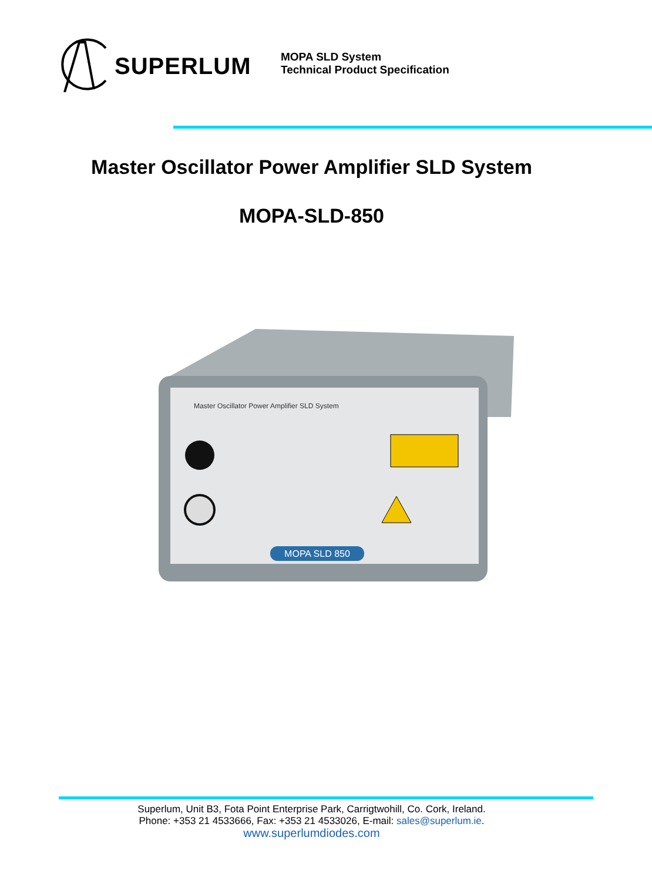SUPERLUM
MOPA SLD System
Technical Product Specification
Master Oscillator Power Amplifier SLD System
MOPA-SLD-850
MOPA SLD 850
Master Oscillator Power Amplifier SLD System
Superlum, Unit B3, Fota Point Enterprise Park, Carrigtwohill, Co. Cork, Ireland.
Phone: +353 21 4533666, Fax: +353 21 4533026, E-mail: sales@superlum.ie.
www.superlumdiodes.com